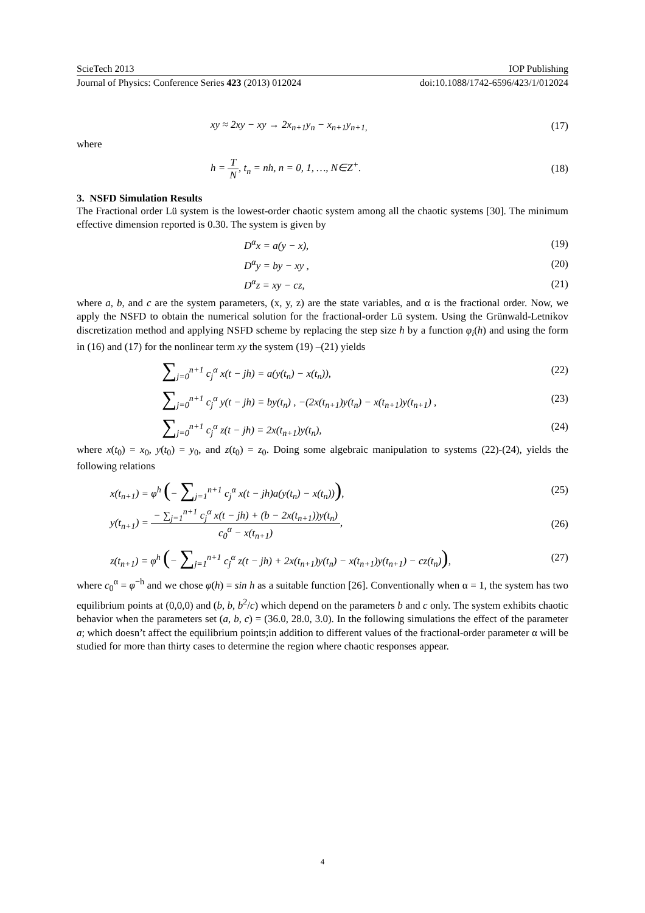ScieTech 2013 IOP Publishing
Journal of Physics: Conference Series 423 (2013) 012024 doi:10.1088/1742-6596/423/1/012024
xy ≈ 2xy − xy → 2x<sub>n+1</sub>y<sub>n</sub> − x<sub>n+1</sub>y<sub>n+1,</sub> (17)
where
h = T N, t<sub>n</sub> = nh, n = 0, 1, …, N∈Z<sup>+</sup>. (18)
3. NSFD Simulation Results
The Fractional order Lü system is the lowest-order chaotic system among all the chaotic systems [30]. The minimum effective dimension reported is 0.30. The system is given by
D<sup>α</sup>x = a(y − x), (19)
D<sup>α</sup>y = by − xy , (20)
D<sup>α</sup>z = xy − cz, (21)
where a, b, and c are the system parameters, (x, y, z) are the state variables, and α is the fractional order. Now, we apply the NSFD to obtain the numerical solution for the fractional-order Lü system. Using the Grünwald-Letnikov discretization method and applying NSFD scheme by replacing the step size h by a function φ<sub>i</sub>(h) and using the form in (16) and (17) for the nonlinear term xy the system (19) –(21) yields
∑<sub>j=0</sub><sup>n+1</sup> c<sub>j</sub><sup>α</sup> x(t − jh) = a(y(t<sub>n</sub>) − x(t<sub>n</sub>)), (22)
∑<sub>j=0</sub><sup>n+1</sup> c<sub>j</sub><sup>α</sup> y(t − jh) = by(t<sub>n</sub>) , −(2x(t<sub>n+1</sub>)y(t<sub>n</sub>) − x(t<sub>n+1</sub>)y(t<sub>n+1</sub>) , (23)
∑<sub>j=0</sub><sup>n+1</sup> c<sub>j</sub><sup>α</sup> z(t − jh) = 2x(t<sub>n+1</sub>)y(t<sub>n</sub>), (24)
where x(t<sub>0</sub>) = x<sub>0</sub>, y(t<sub>0</sub>) = y<sub>0</sub>, and z(t<sub>0</sub>) = z<sub>0</sub>. Doing some algebraic manipulation to systems (22)-(24), yields the following relations
x(t<sub>n+1</sub>) = φ<sup>h</sup> (− ∑<sub>j=1</sub><sup>n+1</sup> c<sub>j</sub><sup>α</sup> x(t − jh)a(y(t<sub>n</sub>) − x(t<sub>n</sub>))), (25)
y(t<sub>n+1</sub>) = − ∑<sub>j=1</sub><sup>n+1</sup> c<sub>j</sub><sup>α</sup> x(t − jh) + (b − 2x(t<sub>n+1</sub>))y(t<sub>n</sub>) c<sub>0</sub><sup>α</sup> − x(t<sub>n+1</sub>), (26)
z(t<sub>n+1</sub>) = φ<sup>h</sup> (− ∑<sub>j=1</sub><sup>n+1</sup> c<sub>j</sub><sup>α</sup> z(t − jh) + 2x(t<sub>n+1</sub>)y(t<sub>n</sub>) − x(t<sub>n+1</sub>)y(t<sub>n+1</sub>) − cz(t<sub>n</sub>)), (27)
where c<sub>0</sub><sup>α</sup> = φ<sup>−h</sup> and we chose φ(h) = sin h as a suitable function [26]. Conventionally when α = 1, the system has two equilibrium points at (0,0,0) and (b, b, b<sup>2</sup>/c) which depend on the parameters b and c only. The system exhibits chaotic behavior when the parameters set (a, b, c) = (36.0, 28.0, 3.0). In the following simulations the effect of the parameter a; which doesn’t affect the equilibrium points;in addition to different values of the fractional-order parameter α will be studied for more than thirty cases to determine the region where chaotic responses appear.
4